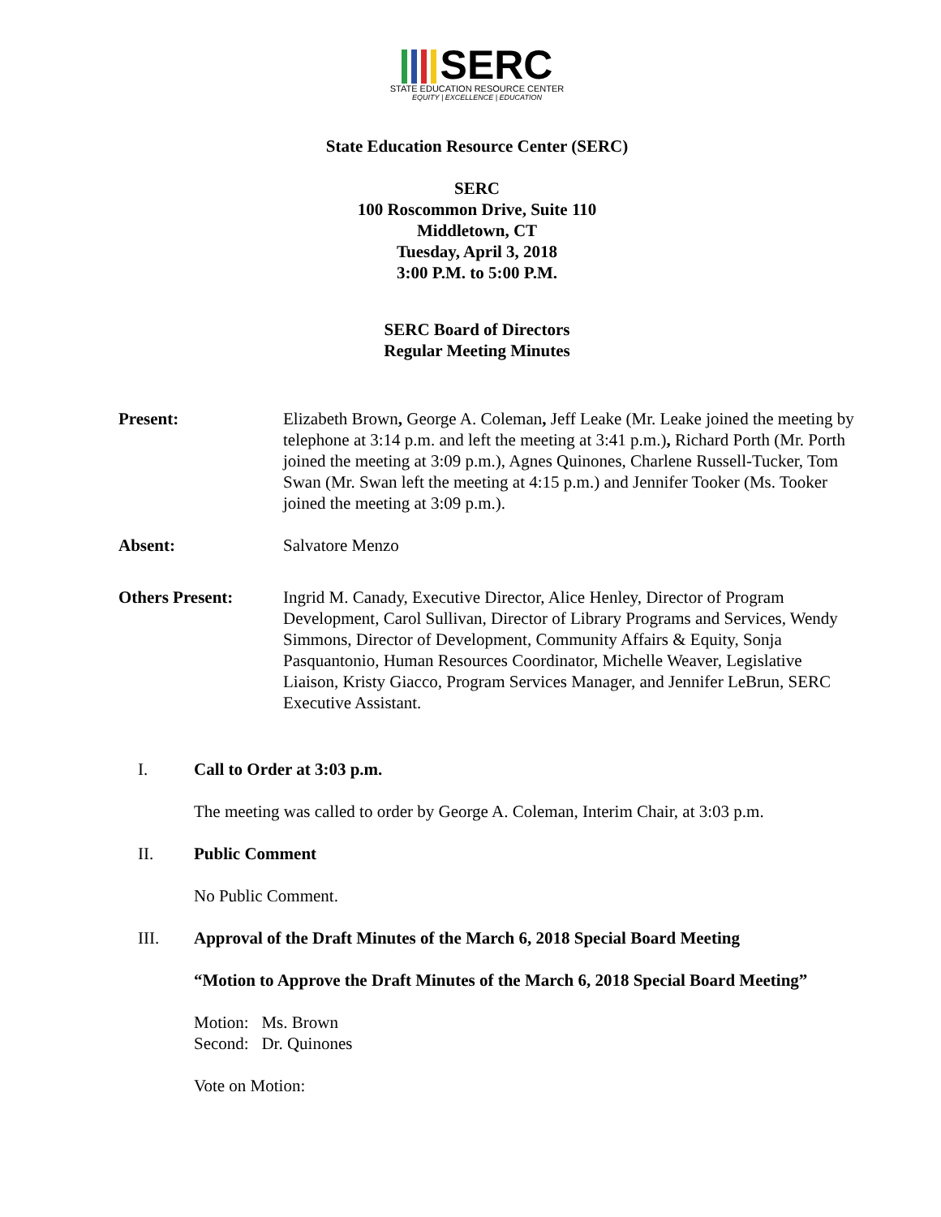SERC
STATE EDUCATION RESOURCE CENTER
EQUITY | EXCELLENCE | EDUCATION
State Education Resource Center (SERC)
SERC
100 Roscommon Drive, Suite 110
Middletown, CT
Tuesday, April 3, 2018
3:00 P.M. to 5:00 P.M.
SERC Board of Directors
Regular Meeting Minutes
Present: Elizabeth Brown, George A. Coleman, Jeff Leake (Mr. Leake joined the meeting by telephone at 3:14 p.m. and left the meeting at 3:41 p.m.), Richard Porth (Mr. Porth joined the meeting at 3:09 p.m.), Agnes Quinones, Charlene Russell-Tucker, Tom Swan (Mr. Swan left the meeting at 4:15 p.m.) and Jennifer Tooker (Ms. Tooker joined the meeting at 3:09 p.m.).
Absent: Salvatore Menzo
Others Present: Ingrid M. Canady, Executive Director, Alice Henley, Director of Program Development, Carol Sullivan, Director of Library Programs and Services, Wendy Simmons, Director of Development, Community Affairs & Equity, Sonja Pasquantonio, Human Resources Coordinator, Michelle Weaver, Legislative Liaison, Kristy Giacco, Program Services Manager, and Jennifer LeBrun, SERC Executive Assistant.
I. Call to Order at 3:03 p.m.
The meeting was called to order by George A. Coleman, Interim Chair, at 3:03 p.m.
II. Public Comment
No Public Comment.
III. Approval of the Draft Minutes of the March 6, 2018 Special Board Meeting
“Motion to Approve the Draft Minutes of the March 6, 2018 Special Board Meeting”
Motion: Ms. Brown
Second: Dr. Quinones
Vote on Motion: